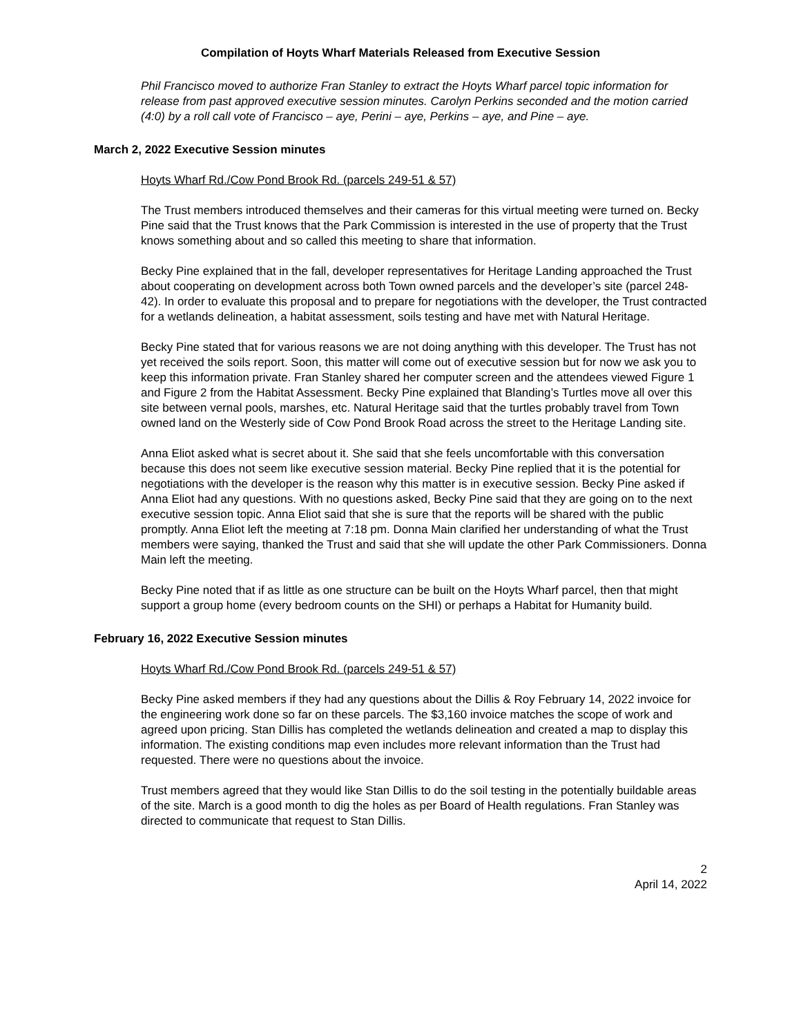Compilation of Hoyts Wharf Materials Released from Executive Session
Phil Francisco moved to authorize Fran Stanley to extract the Hoyts Wharf parcel topic information for release from past approved executive session minutes. Carolyn Perkins seconded and the motion carried (4:0) by a roll call vote of Francisco – aye, Perini – aye, Perkins – aye, and Pine – aye.
March 2, 2022 Executive Session minutes
Hoyts Wharf Rd./Cow Pond Brook Rd. (parcels 249-51 & 57)
The Trust members introduced themselves and their cameras for this virtual meeting were turned on. Becky Pine said that the Trust knows that the Park Commission is interested in the use of property that the Trust knows something about and so called this meeting to share that information.
Becky Pine explained that in the fall, developer representatives for Heritage Landing approached the Trust about cooperating on development across both Town owned parcels and the developer’s site (parcel 248-42). In order to evaluate this proposal and to prepare for negotiations with the developer, the Trust contracted for a wetlands delineation, a habitat assessment, soils testing and have met with Natural Heritage.
Becky Pine stated that for various reasons we are not doing anything with this developer. The Trust has not yet received the soils report. Soon, this matter will come out of executive session but for now we ask you to keep this information private. Fran Stanley shared her computer screen and the attendees viewed Figure 1 and Figure 2 from the Habitat Assessment. Becky Pine explained that Blanding’s Turtles move all over this site between vernal pools, marshes, etc. Natural Heritage said that the turtles probably travel from Town owned land on the Westerly side of Cow Pond Brook Road across the street to the Heritage Landing site.
Anna Eliot asked what is secret about it. She said that she feels uncomfortable with this conversation because this does not seem like executive session material. Becky Pine replied that it is the potential for negotiations with the developer is the reason why this matter is in executive session. Becky Pine asked if Anna Eliot had any questions. With no questions asked, Becky Pine said that they are going on to the next executive session topic. Anna Eliot said that she is sure that the reports will be shared with the public promptly. Anna Eliot left the meeting at 7:18 pm. Donna Main clarified her understanding of what the Trust members were saying, thanked the Trust and said that she will update the other Park Commissioners. Donna Main left the meeting.
Becky Pine noted that if as little as one structure can be built on the Hoyts Wharf parcel, then that might support a group home (every bedroom counts on the SHI) or perhaps a Habitat for Humanity build.
February 16, 2022 Executive Session minutes
Hoyts Wharf Rd./Cow Pond Brook Rd. (parcels 249-51 & 57)
Becky Pine asked members if they had any questions about the Dillis & Roy February 14, 2022 invoice for the engineering work done so far on these parcels. The $3,160 invoice matches the scope of work and agreed upon pricing. Stan Dillis has completed the wetlands delineation and created a map to display this information. The existing conditions map even includes more relevant information than the Trust had requested. There were no questions about the invoice.
Trust members agreed that they would like Stan Dillis to do the soil testing in the potentially buildable areas of the site. March is a good month to dig the holes as per Board of Health regulations. Fran Stanley was directed to communicate that request to Stan Dillis.
2
April 14, 2022